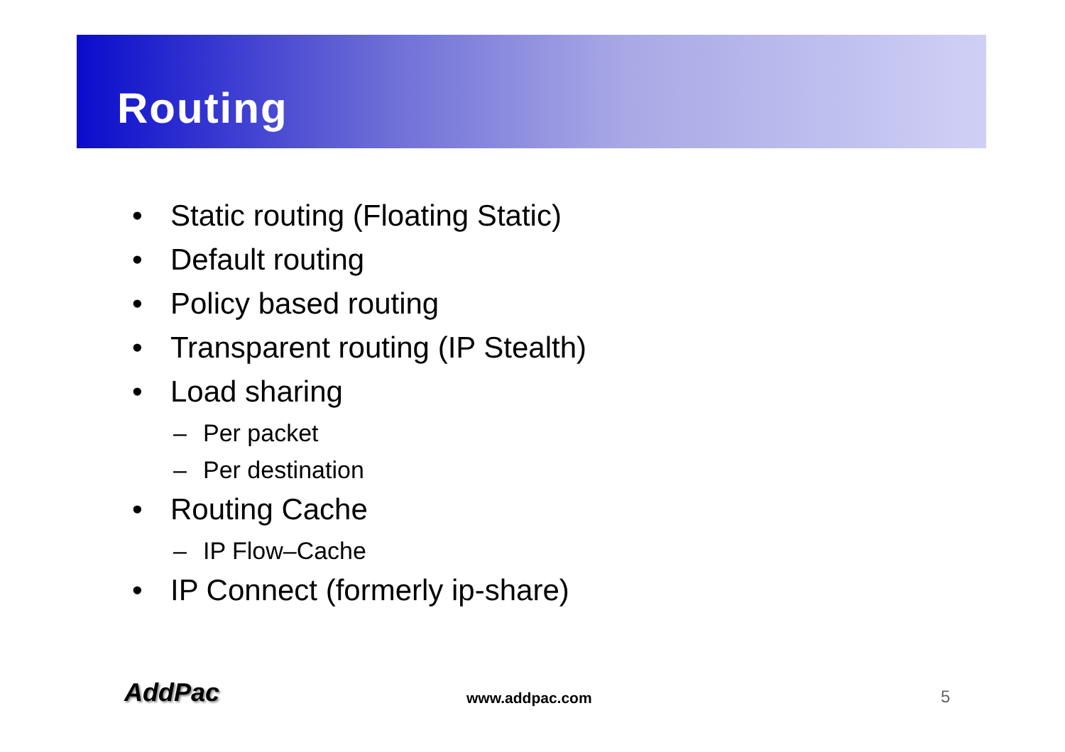Routing
• Static routing (Floating Static)
• Default routing
• Policy based routing
• Transparent routing (IP Stealth)
• Load sharing
– Per packet
– Per destination
• Routing Cache
– IP Flow–Cache
• IP Connect (formerly ip-share)
AddPac www.addpac.com 5